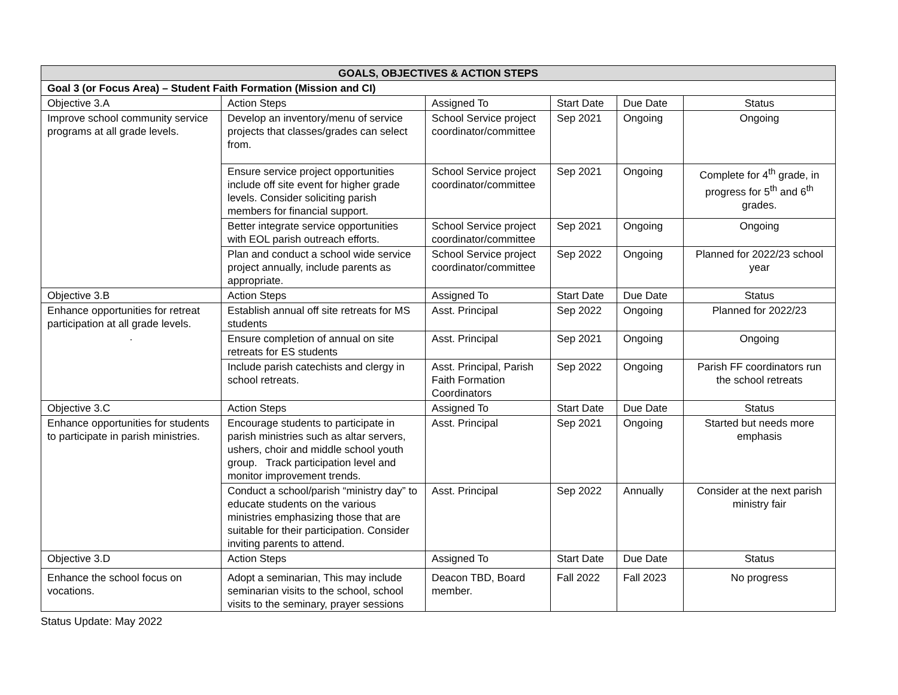| GOALS, OBJECTIVES & ACTION STEPS | | | | | |
| --- | --- | --- | --- | --- | --- |
| Goal 3 (or Focus Area) – Student Faith Formation (Mission and CI) | | | | | |
| Objective 3.A | Action Steps | Assigned To | Start Date | Due Date | Status |
| Improve school community service programs at all grade levels. | Develop an inventory/menu of service projects that classes/grades can select from. | School Service project coordinator/committee | Sep 2021 | Ongoing | Ongoing |
| | Ensure service project opportunities include off site event for higher grade levels. Consider soliciting parish members for financial support. | School Service project coordinator/committee | Sep 2021 | Ongoing | Complete for 4<sup>th</sup> grade, in progress for 5<sup>th</sup> and 6<sup>th</sup> grades. |
| | Better integrate service opportunities with EOL parish outreach efforts. | School Service project coordinator/committee | Sep 2021 | Ongoing | Ongoing |
| | Plan and conduct a school wide service project annually, include parents as appropriate. | School Service project coordinator/committee | Sep 2022 | Ongoing | Planned for 2022/23 school year |
| Objective 3.B | Action Steps | Assigned To | Start Date | Due Date | Status |
| Enhance opportunities for retreat participation at all grade levels. . | Establish annual off site retreats for MS students | Asst. Principal | Sep 2022 | Ongoing | Planned for 2022/23 |
| | Ensure completion of annual on site retreats for ES students | Asst. Principal | Sep 2021 | Ongoing | Ongoing |
| | Include parish catechists and clergy in school retreats. | Asst. Principal, Parish Faith Formation Coordinators | Sep 2022 | Ongoing | Parish FF coordinators run the school retreats |
| Objective 3.C | Action Steps | Assigned To | Start Date | Due Date | Status |
| Enhance opportunities for students to participate in parish ministries. | Encourage students to participate in parish ministries such as altar servers, ushers, choir and middle school youth group. Track participation level and monitor improvement trends. | Asst. Principal | Sep 2021 | Ongoing | Started but needs more emphasis |
| | Conduct a school/parish “ministry day” to educate students on the various ministries emphasizing those that are suitable for their participation. Consider inviting parents to attend. | Asst. Principal | Sep 2022 | Annually | Consider at the next parish ministry fair |
| Objective 3.D | Action Steps | Assigned To | Start Date | Due Date | Status |
| Enhance the school focus on vocations. | Adopt a seminarian, This may include seminarian visits to the school, school visits to the seminary, prayer sessions | Deacon TBD, Board member. | Fall 2022 | Fall 2023 | No progress |
Status Update: May 2022